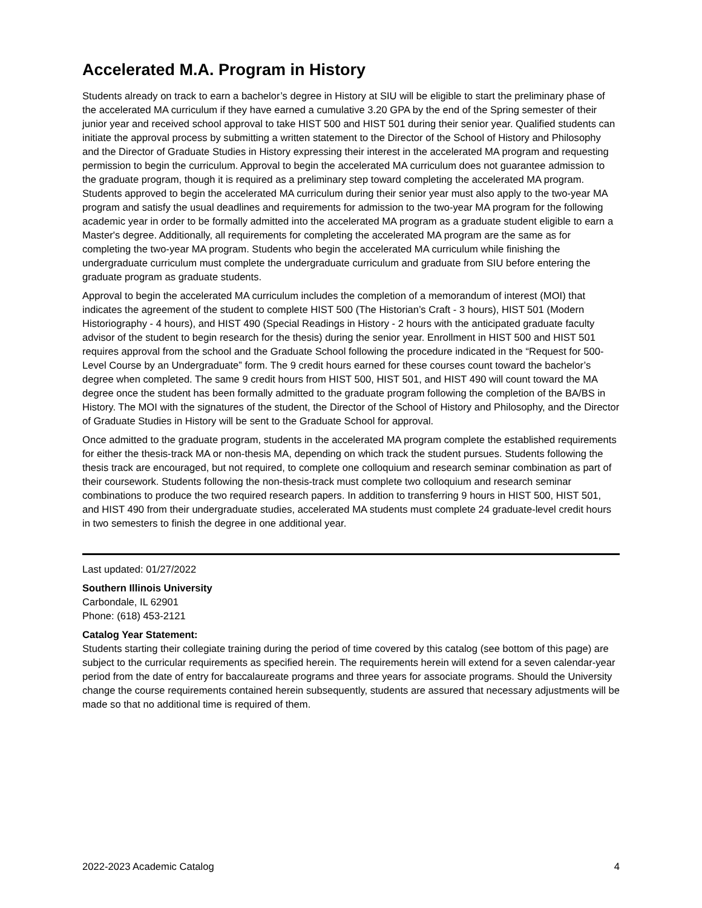Accelerated M.A. Program in History
Students already on track to earn a bachelor’s degree in History at SIU will be eligible to start the preliminary phase of the accelerated MA curriculum if they have earned a cumulative 3.20 GPA by the end of the Spring semester of their junior year and received school approval to take HIST 500 and HIST 501 during their senior year. Qualified students can initiate the approval process by submitting a written statement to the Director of the School of History and Philosophy and the Director of Graduate Studies in History expressing their interest in the accelerated MA program and requesting permission to begin the curriculum. Approval to begin the accelerated MA curriculum does not guarantee admission to the graduate program, though it is required as a preliminary step toward completing the accelerated MA program. Students approved to begin the accelerated MA curriculum during their senior year must also apply to the two-year MA program and satisfy the usual deadlines and requirements for admission to the two-year MA program for the following academic year in order to be formally admitted into the accelerated MA program as a graduate student eligible to earn a Master's degree. Additionally, all requirements for completing the accelerated MA program are the same as for completing the two-year MA program. Students who begin the accelerated MA curriculum while finishing the undergraduate curriculum must complete the undergraduate curriculum and graduate from SIU before entering the graduate program as graduate students.
Approval to begin the accelerated MA curriculum includes the completion of a memorandum of interest (MOI) that indicates the agreement of the student to complete HIST 500 (The Historian’s Craft - 3 hours), HIST 501 (Modern Historiography - 4 hours), and HIST 490 (Special Readings in History - 2 hours with the anticipated graduate faculty advisor of the student to begin research for the thesis) during the senior year. Enrollment in HIST 500 and HIST 501 requires approval from the school and the Graduate School following the procedure indicated in the “Request for 500-Level Course by an Undergraduate” form. The 9 credit hours earned for these courses count toward the bachelor’s degree when completed. The same 9 credit hours from HIST 500, HIST 501, and HIST 490 will count toward the MA degree once the student has been formally admitted to the graduate program following the completion of the BA/BS in History. The MOI with the signatures of the student, the Director of the School of History and Philosophy, and the Director of Graduate Studies in History will be sent to the Graduate School for approval.
Once admitted to the graduate program, students in the accelerated MA program complete the established requirements for either the thesis-track MA or non-thesis MA, depending on which track the student pursues. Students following the thesis track are encouraged, but not required, to complete one colloquium and research seminar combination as part of their coursework. Students following the non-thesis-track must complete two colloquium and research seminar combinations to produce the two required research papers. In addition to transferring 9 hours in HIST 500, HIST 501, and HIST 490 from their undergraduate studies, accelerated MA students must complete 24 graduate-level credit hours in two semesters to finish the degree in one additional year.
Last updated: 01/27/2022
Southern Illinois University
Carbondale, IL 62901
Phone: (618) 453-2121
Catalog Year Statement:
Students starting their collegiate training during the period of time covered by this catalog (see bottom of this page) are subject to the curricular requirements as specified herein. The requirements herein will extend for a seven calendar-year period from the date of entry for baccalaureate programs and three years for associate programs. Should the University change the course requirements contained herein subsequently, students are assured that necessary adjustments will be made so that no additional time is required of them.
2022-2023 Academic Catalog 4